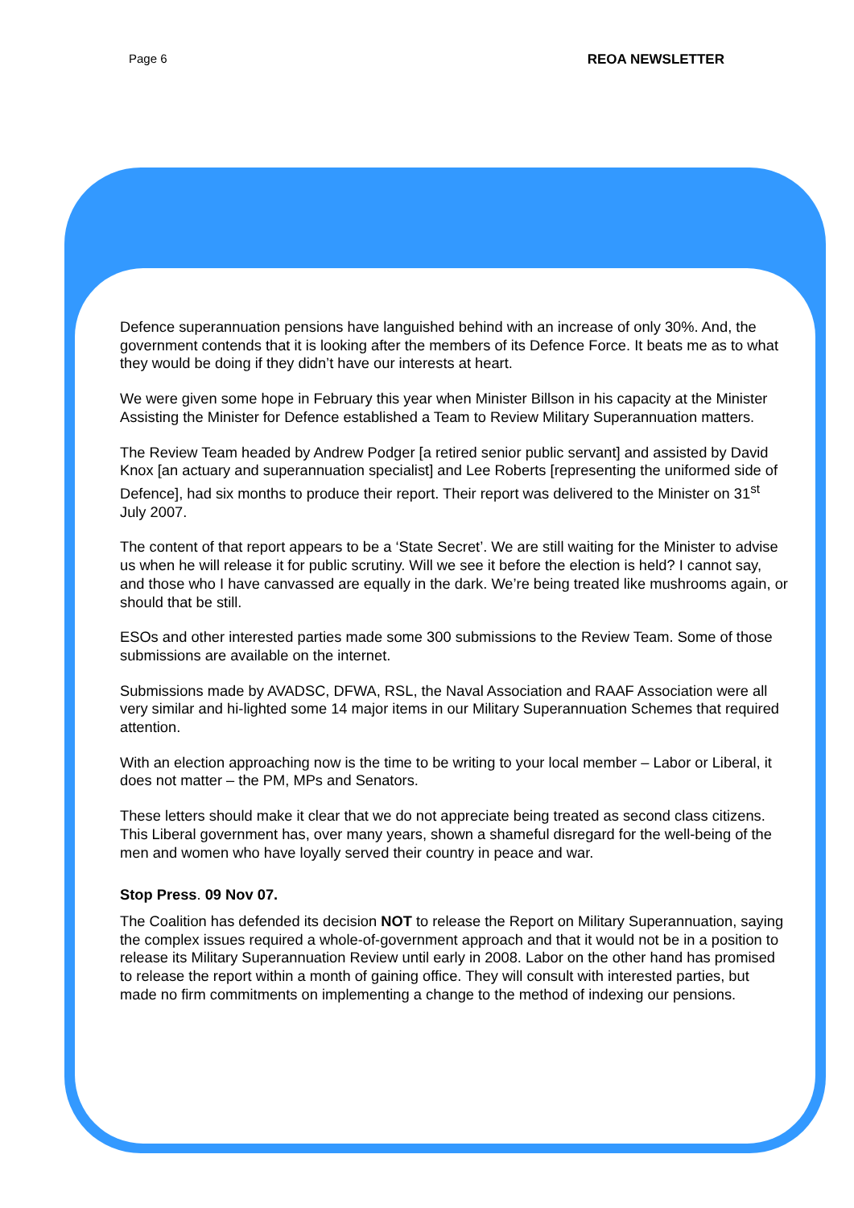Page 6 REOA NEWSLETTER
Defence superannuation pensions have languished behind with an increase of only 30%. And, the government contends that it is looking after the members of its Defence Force. It beats me as to what they would be doing if they didn’t have our interests at heart.
We were given some hope in February this year when Minister Billson in his capacity at the Minister Assisting the Minister for Defence established a Team to Review Military Superannuation matters.
The Review Team headed by Andrew Podger [a retired senior public servant] and assisted by David Knox [an actuary and superannuation specialist] and Lee Roberts [representing the uniformed side of Defence], had six months to produce their report. Their report was delivered to the Minister on 31<sup>st</sup> July 2007.
The content of that report appears to be a ‘State Secret’. We are still waiting for the Minister to advise us when he will release it for public scrutiny. Will we see it before the election is held? I cannot say, and those who I have canvassed are equally in the dark. We’re being treated like mushrooms again, or should that be still.
ESOs and other interested parties made some 300 submissions to the Review Team. Some of those submissions are available on the internet.
Submissions made by AVADSC, DFWA, RSL, the Naval Association and RAAF Association were all very similar and hi-lighted some 14 major items in our Military Superannuation Schemes that required attention.
With an election approaching now is the time to be writing to your local member – Labor or Liberal, it does not matter – the PM, MPs and Senators.
These letters should make it clear that we do not appreciate being treated as second class citizens. This Liberal government has, over many years, shown a shameful disregard for the well-being of the men and women who have loyally served their country in peace and war.
Stop Press. 09 Nov 07.
The Coalition has defended its decision NOT to release the Report on Military Superannuation, saying the complex issues required a whole-of-government approach and that it would not be in a position to release its Military Superannuation Review until early in 2008. Labor on the other hand has promised to release the report within a month of gaining office. They will consult with interested parties, but made no firm commitments on implementing a change to the method of indexing our pensions.